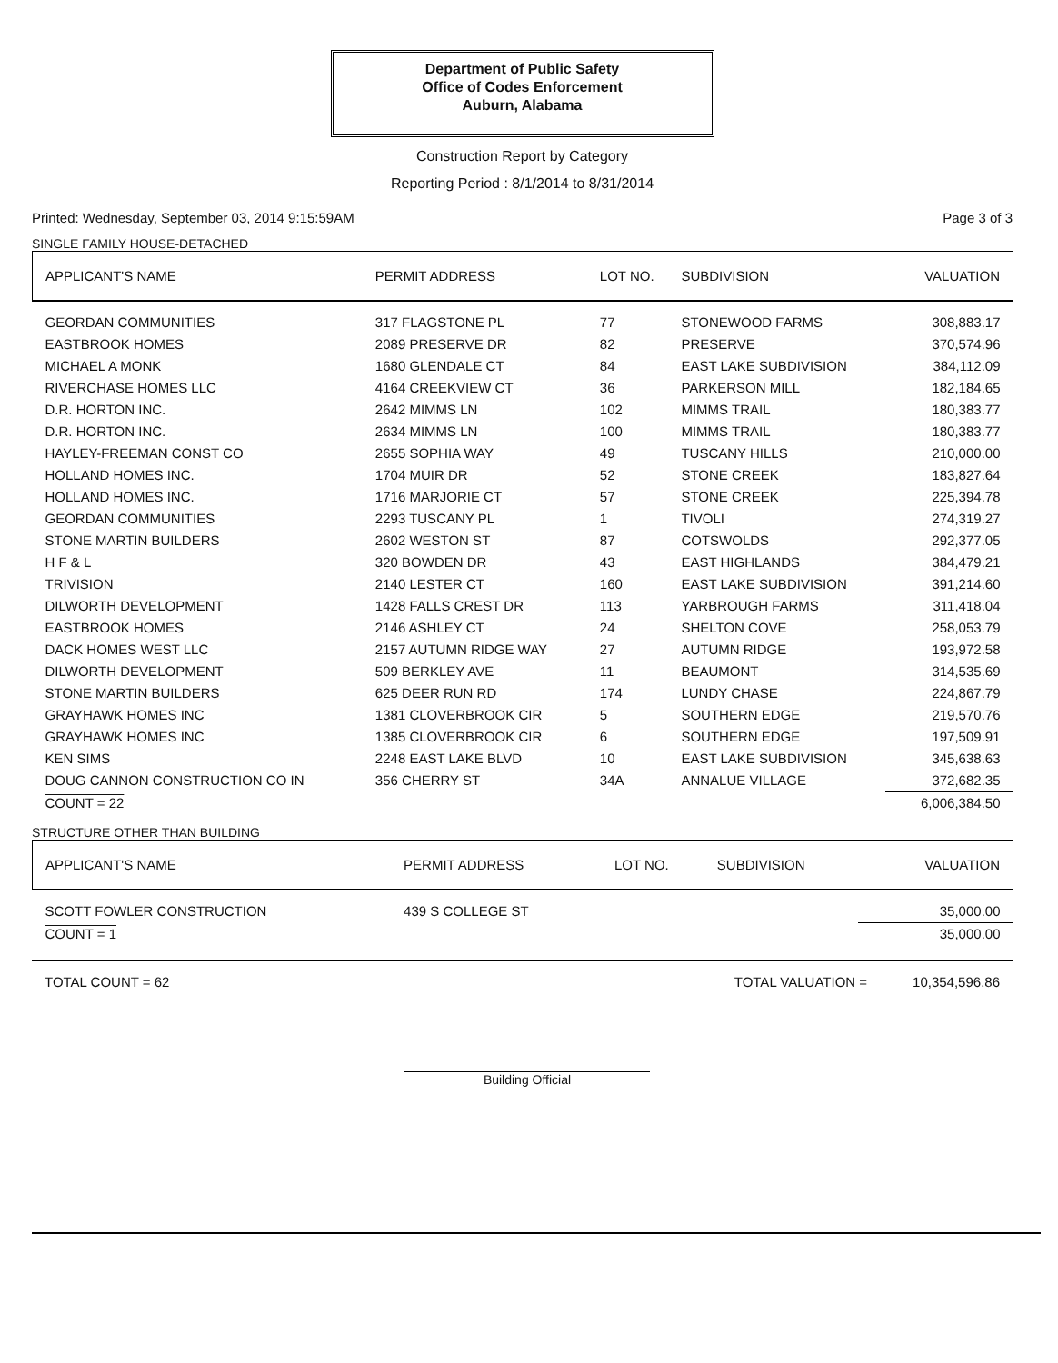Department of Public Safety
Office of Codes Enforcement
Auburn, Alabama
Construction Report by Category
Reporting Period : 8/1/2014 to 8/31/2014
Printed: Wednesday, September 03, 2014 9:15:59AM Page 3 of 3
SINGLE FAMILY HOUSE-DETACHED
| APPLICANT'S NAME | PERMIT ADDRESS | LOT NO. | SUBDIVISION | VALUATION |
| --- | --- | --- | --- | --- |
| GEORDAN COMMUNITIES | 317 FLAGSTONE PL | 77 | STONEWOOD FARMS | 308,883.17 |
| EASTBROOK HOMES | 2089 PRESERVE DR | 82 | PRESERVE | 370,574.96 |
| MICHAEL A MONK | 1680 GLENDALE CT | 84 | EAST LAKE SUBDIVISION | 384,112.09 |
| RIVERCHASE HOMES LLC | 4164 CREEKVIEW CT | 36 | PARKERSON MILL | 182,184.65 |
| D.R. HORTON INC. | 2642 MIMMS LN | 102 | MIMMS TRAIL | 180,383.77 |
| D.R. HORTON INC. | 2634 MIMMS LN | 100 | MIMMS TRAIL | 180,383.77 |
| HAYLEY-FREEMAN CONST CO | 2655 SOPHIA WAY | 49 | TUSCANY HILLS | 210,000.00 |
| HOLLAND HOMES INC. | 1704 MUIR DR | 52 | STONE CREEK | 183,827.64 |
| HOLLAND HOMES INC. | 1716 MARJORIE CT | 57 | STONE CREEK | 225,394.78 |
| GEORDAN COMMUNITIES | 2293 TUSCANY PL | 1 | TIVOLI | 274,319.27 |
| STONE MARTIN BUILDERS | 2602 WESTON ST | 87 | COTSWOLDS | 292,377.05 |
| H F & L | 320 BOWDEN DR | 43 | EAST HIGHLANDS | 384,479.21 |
| TRIVISION | 2140 LESTER CT | 160 | EAST LAKE SUBDIVISION | 391,214.60 |
| DILWORTH DEVELOPMENT | 1428 FALLS CREST DR | 113 | YARBROUGH FARMS | 311,418.04 |
| EASTBROOK HOMES | 2146 ASHLEY CT | 24 | SHELTON COVE | 258,053.79 |
| DACK HOMES WEST LLC | 2157 AUTUMN RIDGE WAY | 27 | AUTUMN RIDGE | 193,972.58 |
| DILWORTH DEVELOPMENT | 509 BERKLEY AVE | 11 | BEAUMONT | 314,535.69 |
| STONE MARTIN BUILDERS | 625 DEER RUN RD | 174 | LUNDY CHASE | 224,867.79 |
| GRAYHAWK HOMES INC | 1381 CLOVERBROOK CIR | 5 | SOUTHERN EDGE | 219,570.76 |
| GRAYHAWK HOMES INC | 1385 CLOVERBROOK CIR | 6 | SOUTHERN EDGE | 197,509.91 |
| KEN SIMS | 2248 EAST LAKE BLVD | 10 | EAST LAKE SUBDIVISION | 345,638.63 |
| DOUG CANNON CONSTRUCTION CO IN | 356 CHERRY ST | 34A | ANNALUE VILLAGE | 372,682.35 |
| COUNT = 22 | | | | 6,006,384.50 |
STRUCTURE OTHER THAN BUILDING
| APPLICANT'S NAME | PERMIT ADDRESS | LOT NO. | SUBDIVISION | VALUATION |
| --- | --- | --- | --- | --- |
| SCOTT FOWLER CONSTRUCTION | 439 S COLLEGE ST | | | 35,000.00 |
| COUNT = 1 | | | | 35,000.00 |
TOTAL COUNT = 62 TOTAL VALUATION = 10,354,596.86
Building Official